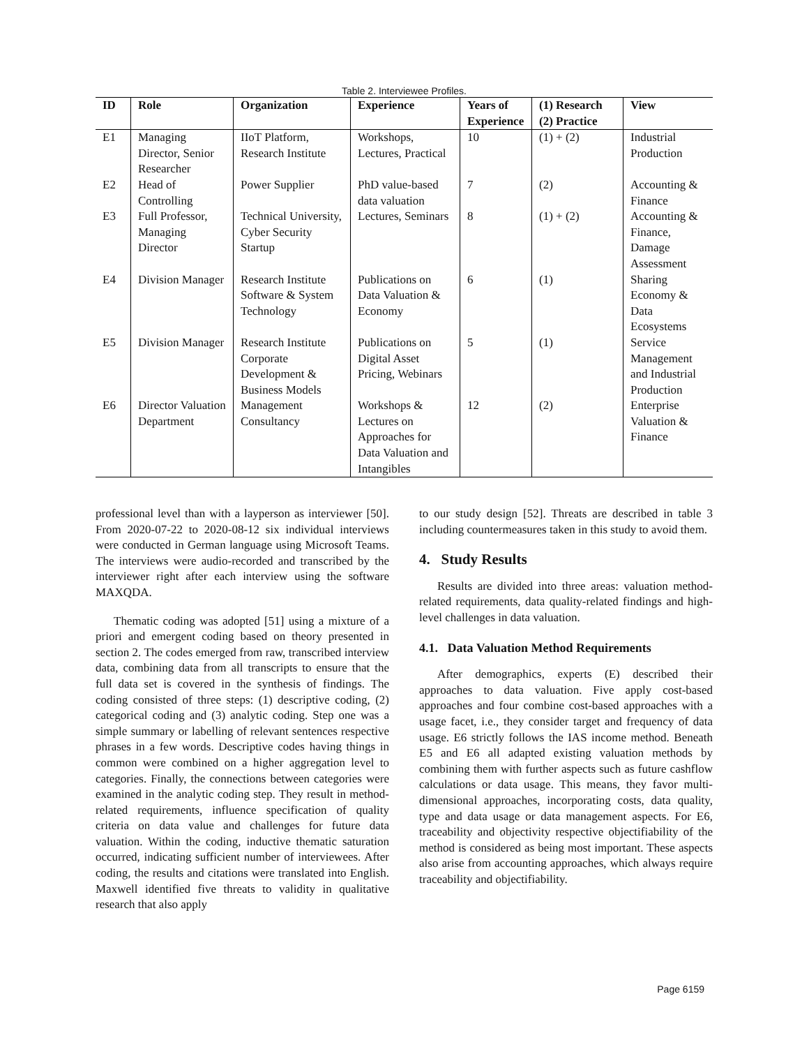Table 2. Interviewee Profiles.
| ID | Role | Organization | Experience | Years of Experience | (1) Research (2) Practice | View |
| --- | --- | --- | --- | --- | --- | --- |
| E1 | Managing Director, Senior Researcher | IIoT Platform, Research Institute | Workshops, Lectures, Practical | 10 | (1) + (2) | Industrial Production |
| E2 | Head of Controlling | Power Supplier | PhD value-based data valuation | 7 | (2) | Accounting & Finance |
| E3 | Full Professor, Managing Director | Technical University, Cyber Security Startup | Lectures, Seminars | 8 | (1) + (2) | Accounting & Finance, Damage Assessment |
| E4 | Division Manager | Research Institute Software & System Technology | Publications on Data Valuation & Economy | 6 | (1) | Sharing Economy & Data Ecosystems |
| E5 | Division Manager | Research Institute Corporate Development & Business Models | Publications on Digital Asset Pricing, Webinars | 5 | (1) | Service Management and Industrial Production |
| E6 | Director Valuation Department | Management Consultancy | Workshops & Lectures on Approaches for Data Valuation and Intangibles | 12 | (2) | Enterprise Valuation & Finance |
professional level than with a layperson as interviewer [50]. From 2020-07-22 to 2020-08-12 six individual interviews were conducted in German language using Microsoft Teams. The interviews were audio-recorded and transcribed by the interviewer right after each interview using the software MAXQDA.
Thematic coding was adopted [51] using a mixture of a priori and emergent coding based on theory presented in section 2. The codes emerged from raw, transcribed interview data, combining data from all transcripts to ensure that the full data set is covered in the synthesis of findings. The coding consisted of three steps: (1) descriptive coding, (2) categorical coding and (3) analytic coding. Step one was a simple summary or labelling of relevant sentences respective phrases in a few words. Descriptive codes having things in common were combined on a higher aggregation level to categories. Finally, the connections between categories were examined in the analytic coding step. They result in method-related requirements, influence specification of quality criteria on data value and challenges for future data valuation. Within the coding, inductive thematic saturation occurred, indicating sufficient number of interviewees. After coding, the results and citations were translated into English. Maxwell identified five threats to validity in qualitative research that also apply
to our study design [52]. Threats are described in table 3 including countermeasures taken in this study to avoid them.
4. Study Results
Results are divided into three areas: valuation method-related requirements, data quality-related findings and high-level challenges in data valuation.
4.1. Data Valuation Method Requirements
After demographics, experts (E) described their approaches to data valuation. Five apply cost-based approaches and four combine cost-based approaches with a usage facet, i.e., they consider target and frequency of data usage. E6 strictly follows the IAS income method. Beneath E5 and E6 all adapted existing valuation methods by combining them with further aspects such as future cashflow calculations or data usage. This means, they favor multi-dimensional approaches, incorporating costs, data quality, type and data usage or data management aspects. For E6, traceability and objectivity respective objectifiability of the method is considered as being most important. These aspects also arise from accounting approaches, which always require traceability and objectifiability.
Page 6159